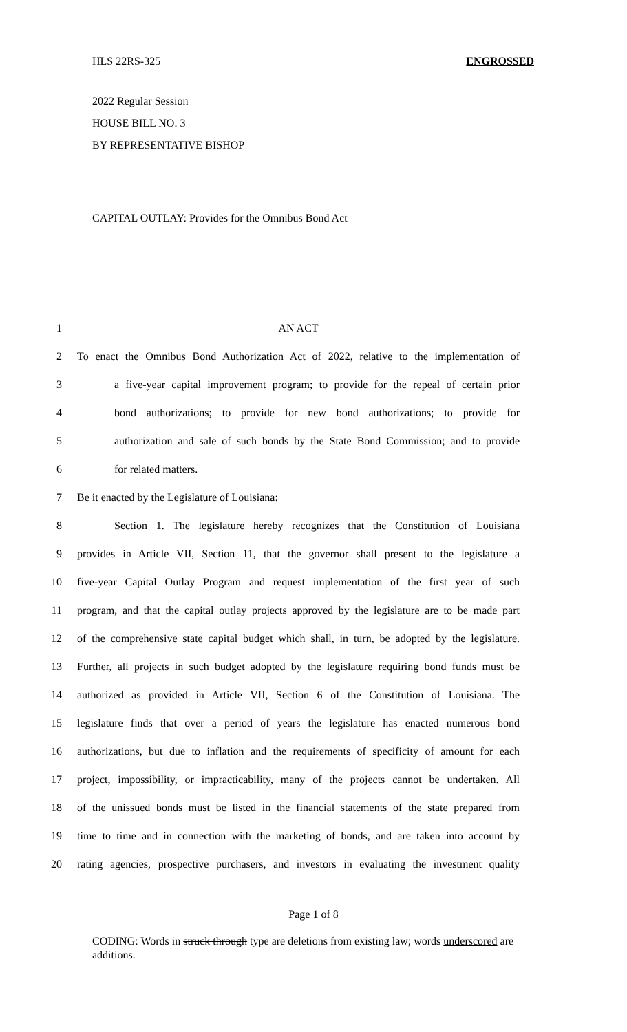HLS 22RS-325 ENGROSSED
2022 Regular Session
HOUSE BILL NO. 3
BY REPRESENTATIVE BISHOP
CAPITAL OUTLAY: Provides for the Omnibus Bond Act
1 AN ACT
2 To enact the Omnibus Bond Authorization Act of 2022, relative to the implementation of
3 a five-year capital improvement program; to provide for the repeal of certain prior
4 bond authorizations; to provide for new bond authorizations; to provide for
5 authorization and sale of such bonds by the State Bond Commission; and to provide
6 for related matters.
7 Be it enacted by the Legislature of Louisiana:
8 Section 1. The legislature hereby recognizes that the Constitution of Louisiana
9 provides in Article VII, Section 11, that the governor shall present to the legislature a
10 five-year Capital Outlay Program and request implementation of the first year of such
11 program, and that the capital outlay projects approved by the legislature are to be made part
12 of the comprehensive state capital budget which shall, in turn, be adopted by the legislature.
13 Further, all projects in such budget adopted by the legislature requiring bond funds must be
14 authorized as provided in Article VII, Section 6 of the Constitution of Louisiana. The
15 legislature finds that over a period of years the legislature has enacted numerous bond
16 authorizations, but due to inflation and the requirements of specificity of amount for each
17 project, impossibility, or impracticability, many of the projects cannot be undertaken. All
18 of the unissued bonds must be listed in the financial statements of the state prepared from
19 time to time and in connection with the marketing of bonds, and are taken into account by
20 rating agencies, prospective purchasers, and investors in evaluating the investment quality
Page 1 of 8
CODING: Words in struck through type are deletions from existing law; words underscored are additions.